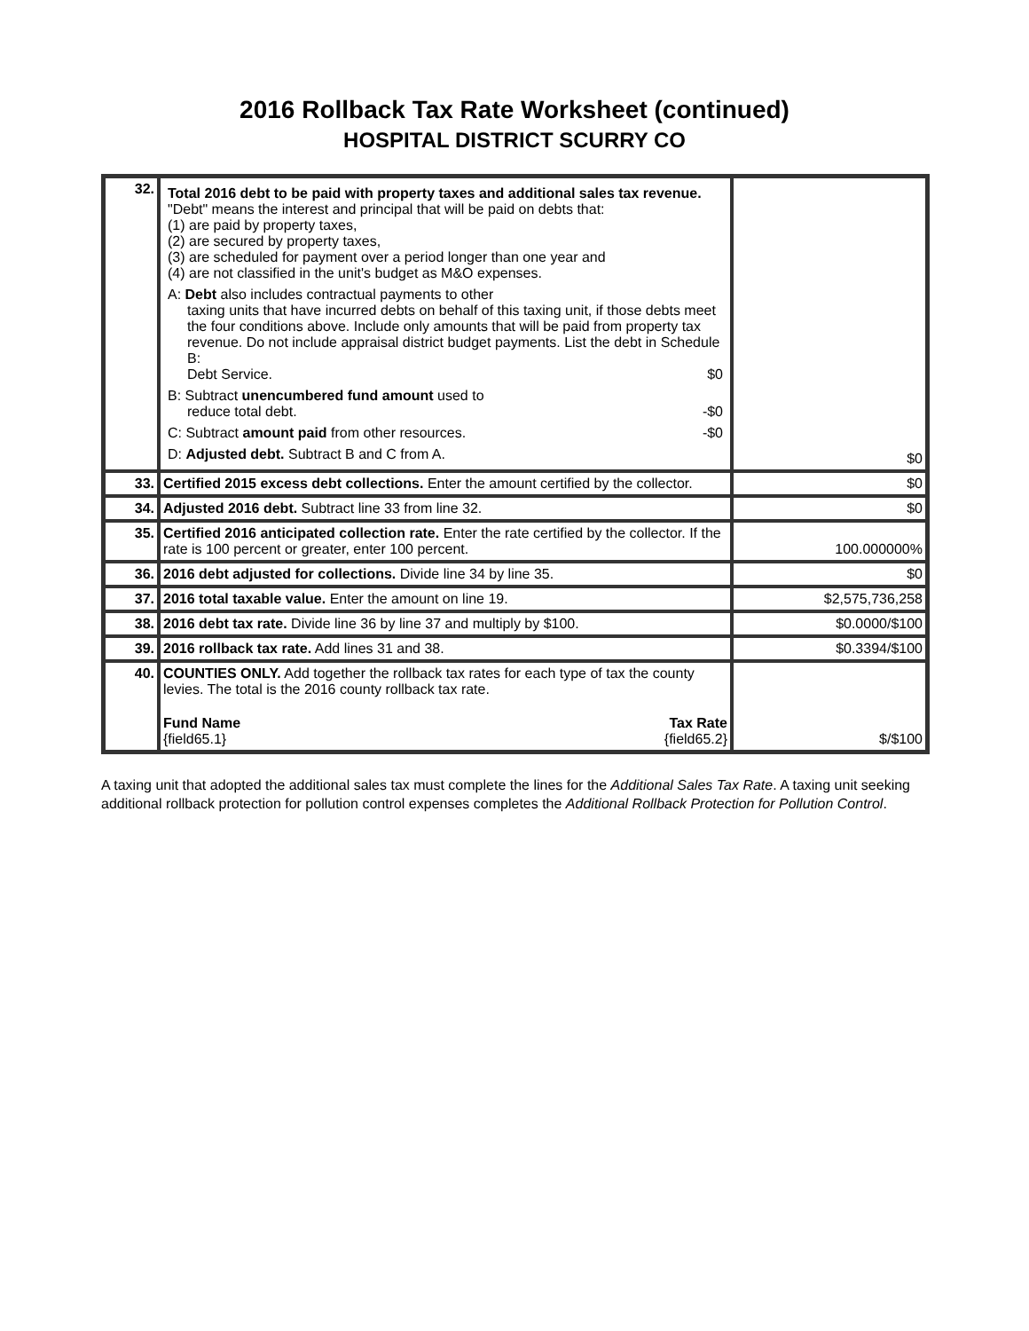2016 Rollback Tax Rate Worksheet (continued)
HOSPITAL DISTRICT SCURRY CO
| 32. | Total 2016 debt to be paid with property taxes and additional sales tax revenue. "Debt" means the interest and principal that will be paid on debts that: (1) are paid by property taxes, (2) are secured by property taxes, (3) are scheduled for payment over a period longer than one year and (4) are not classified in the unit's budget as M&O expenses. A: Debt also includes contractual payments to other taxing units that have incurred debts on behalf of this taxing unit, if those debts meet the four conditions above. Include only amounts that will be paid from property tax revenue. Do not include appraisal district budget payments. List the debt in Schedule B: Debt Service. $0 B: Subtract unencumbered fund amount used to reduce total debt. -$0 C: Subtract amount paid from other resources. -$0 D: Adjusted debt. Subtract B and C from A. | $0 |
| 33. | Certified 2015 excess debt collections. Enter the amount certified by the collector. | $0 |
| 34. | Adjusted 2016 debt. Subtract line 33 from line 32. | $0 |
| 35. | Certified 2016 anticipated collection rate. Enter the rate certified by the collector. If the rate is 100 percent or greater, enter 100 percent. | 100.000000% |
| 36. | 2016 debt adjusted for collections. Divide line 34 by line 35. | $0 |
| 37. | 2016 total taxable value. Enter the amount on line 19. | $2,575,736,258 |
| 38. | 2016 debt tax rate. Divide line 36 by line 37 and multiply by $100. | $0.0000/$100 |
| 39. | 2016 rollback tax rate. Add lines 31 and 38. | $0.3394/$100 |
| 40. | COUNTIES ONLY. Add together the rollback tax rates for each type of tax the county levies. The total is the 2016 county rollback tax rate. Fund Name Tax Rate {field65.1} {field65.2} | $/$100 |
A taxing unit that adopted the additional sales tax must complete the lines for the Additional Sales Tax Rate. A taxing unit seeking additional rollback protection for pollution control expenses completes the Additional Rollback Protection for Pollution Control.